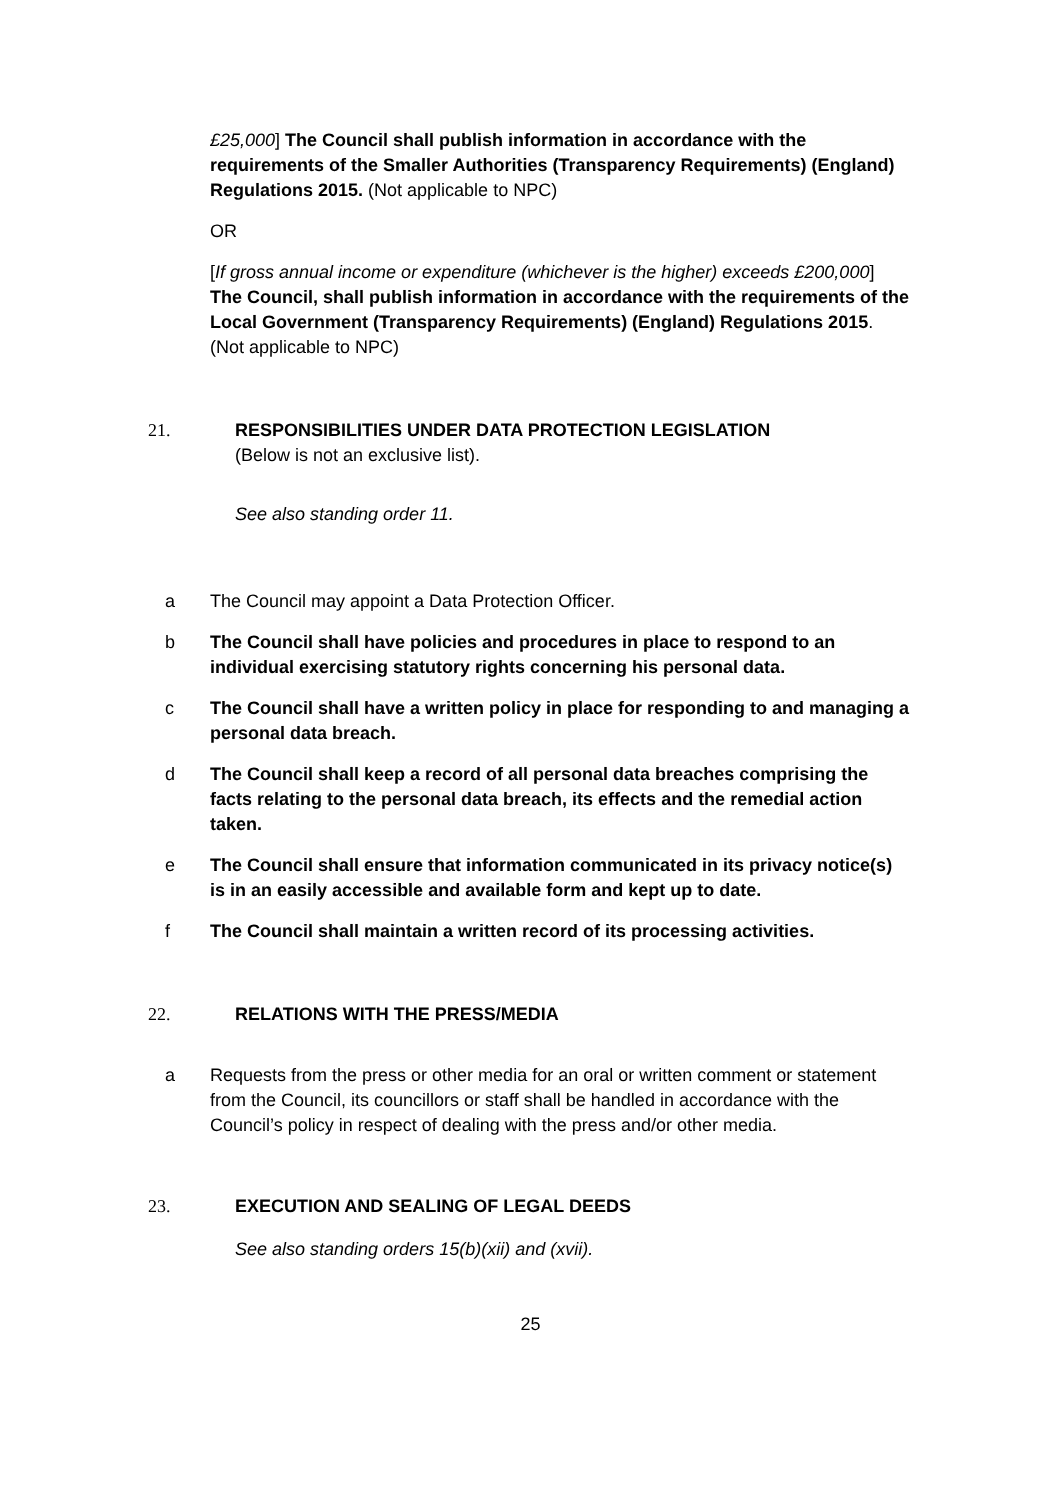£25,000] The Council shall publish information in accordance with the requirements of the Smaller Authorities (Transparency Requirements) (England) Regulations 2015. (Not applicable to NPC)
OR
[If gross annual income or expenditure (whichever is the higher) exceeds £200,000] The Council, shall publish information in accordance with the requirements of the Local Government (Transparency Requirements) (England) Regulations 2015. (Not applicable to NPC)
21. RESPONSIBILITIES UNDER DATA PROTECTION LEGISLATION
(Below is not an exclusive list).
See also standing order 11.
a The Council may appoint a Data Protection Officer.
b The Council shall have policies and procedures in place to respond to an individual exercising statutory rights concerning his personal data.
c The Council shall have a written policy in place for responding to and managing a personal data breach.
d The Council shall keep a record of all personal data breaches comprising the facts relating to the personal data breach, its effects and the remedial action taken.
e The Council shall ensure that information communicated in its privacy notice(s) is in an easily accessible and available form and kept up to date.
f The Council shall maintain a written record of its processing activities.
22. RELATIONS WITH THE PRESS/MEDIA
a Requests from the press or other media for an oral or written comment or statement from the Council, its councillors or staff shall be handled in accordance with the Council’s policy in respect of dealing with the press and/or other media.
23. EXECUTION AND SEALING OF LEGAL DEEDS
See also standing orders 15(b)(xii) and (xvii).
25